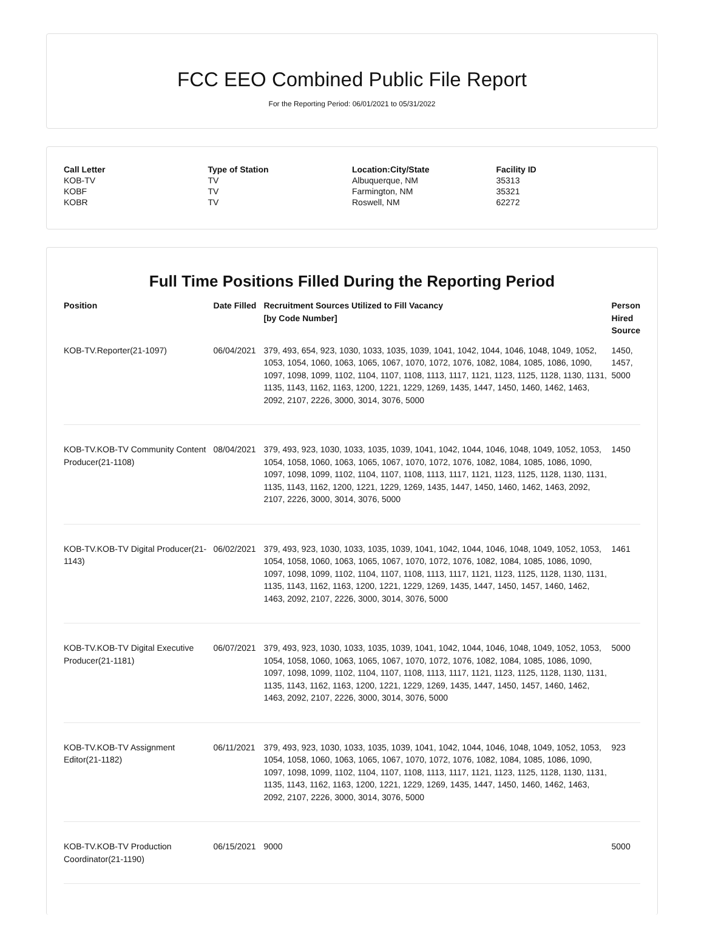FCC EEO Combined Public File Report
For the Reporting Period: 06/01/2021 to 05/31/2022
| Call Letter | Type of Station | Location:City/State | Facility ID |
| --- | --- | --- | --- |
| KOB-TV | TV | Albuquerque, NM | 35313 |
| KOBF | TV | Farmington, NM | 35321 |
| KOBR | TV | Roswell, NM | 62272 |
Full Time Positions Filled During the Reporting Period
| Position | Date Filled | Recruitment Sources Utilized to Fill Vacancy [by Code Number] | Person Hired Source |
| --- | --- | --- | --- |
| KOB-TV.Reporter(21-1097) | 06/04/2021 | 379, 493, 654, 923, 1030, 1033, 1035, 1039, 1041, 1042, 1044, 1046, 1048, 1049, 1052, 1053, 1054, 1060, 1063, 1065, 1067, 1070, 1072, 1076, 1082, 1084, 1085, 1086, 1090, 1097, 1098, 1099, 1102, 1104, 1107, 1108, 1113, 1117, 1121, 1123, 1125, 1128, 1130, 1131, 1135, 1143, 1162, 1163, 1200, 1221, 1229, 1269, 1435, 1447, 1450, 1460, 1462, 1463, 2092, 2107, 2226, 3000, 3014, 3076, 5000 | 1450, 1457, 5000 |
| KOB-TV.KOB-TV Community Content Producer(21-1108) | 08/04/2021 | 379, 493, 923, 1030, 1033, 1035, 1039, 1041, 1042, 1044, 1046, 1048, 1049, 1052, 1053, 1054, 1058, 1060, 1063, 1065, 1067, 1070, 1072, 1076, 1082, 1084, 1085, 1086, 1090, 1097, 1098, 1099, 1102, 1104, 1107, 1108, 1113, 1117, 1121, 1123, 1125, 1128, 1130, 1131, 1135, 1143, 1162, 1200, 1221, 1229, 1269, 1435, 1447, 1450, 1460, 1462, 1463, 2092, 2107, 2226, 3000, 3014, 3076, 5000 | 1450 |
| KOB-TV.KOB-TV Digital Producer(21-1143) | 06/02/2021 | 379, 493, 923, 1030, 1033, 1035, 1039, 1041, 1042, 1044, 1046, 1048, 1049, 1052, 1053, 1054, 1058, 1060, 1063, 1065, 1067, 1070, 1072, 1076, 1082, 1084, 1085, 1086, 1090, 1097, 1098, 1099, 1102, 1104, 1107, 1108, 1113, 1117, 1121, 1123, 1125, 1128, 1130, 1131, 1135, 1143, 1162, 1163, 1200, 1221, 1229, 1269, 1435, 1447, 1450, 1457, 1460, 1462, 1463, 2092, 2107, 2226, 3000, 3014, 3076, 5000 | 1461 |
| KOB-TV.KOB-TV Digital Executive Producer(21-1181) | 06/07/2021 | 379, 493, 923, 1030, 1033, 1035, 1039, 1041, 1042, 1044, 1046, 1048, 1049, 1052, 1053, 1054, 1058, 1060, 1063, 1065, 1067, 1070, 1072, 1076, 1082, 1084, 1085, 1086, 1090, 1097, 1098, 1099, 1102, 1104, 1107, 1108, 1113, 1117, 1121, 1123, 1125, 1128, 1130, 1131, 1135, 1143, 1162, 1163, 1200, 1221, 1229, 1269, 1435, 1447, 1450, 1457, 1460, 1462, 1463, 2092, 2107, 2226, 3000, 3014, 3076, 5000 | 5000 |
| KOB-TV.KOB-TV Assignment Editor(21-1182) | 06/11/2021 | 379, 493, 923, 1030, 1033, 1035, 1039, 1041, 1042, 1044, 1046, 1048, 1049, 1052, 1053, 1054, 1058, 1060, 1063, 1065, 1067, 1070, 1072, 1076, 1082, 1084, 1085, 1086, 1090, 1097, 1098, 1099, 1102, 1104, 1107, 1108, 1113, 1117, 1121, 1123, 1125, 1128, 1130, 1131, 1135, 1143, 1162, 1163, 1200, 1221, 1229, 1269, 1435, 1447, 1450, 1460, 1462, 1463, 2092, 2107, 2226, 3000, 3014, 3076, 5000 | 923 |
| KOB-TV.KOB-TV Production Coordinator(21-1190) | 06/15/2021 | 9000 | 5000 |